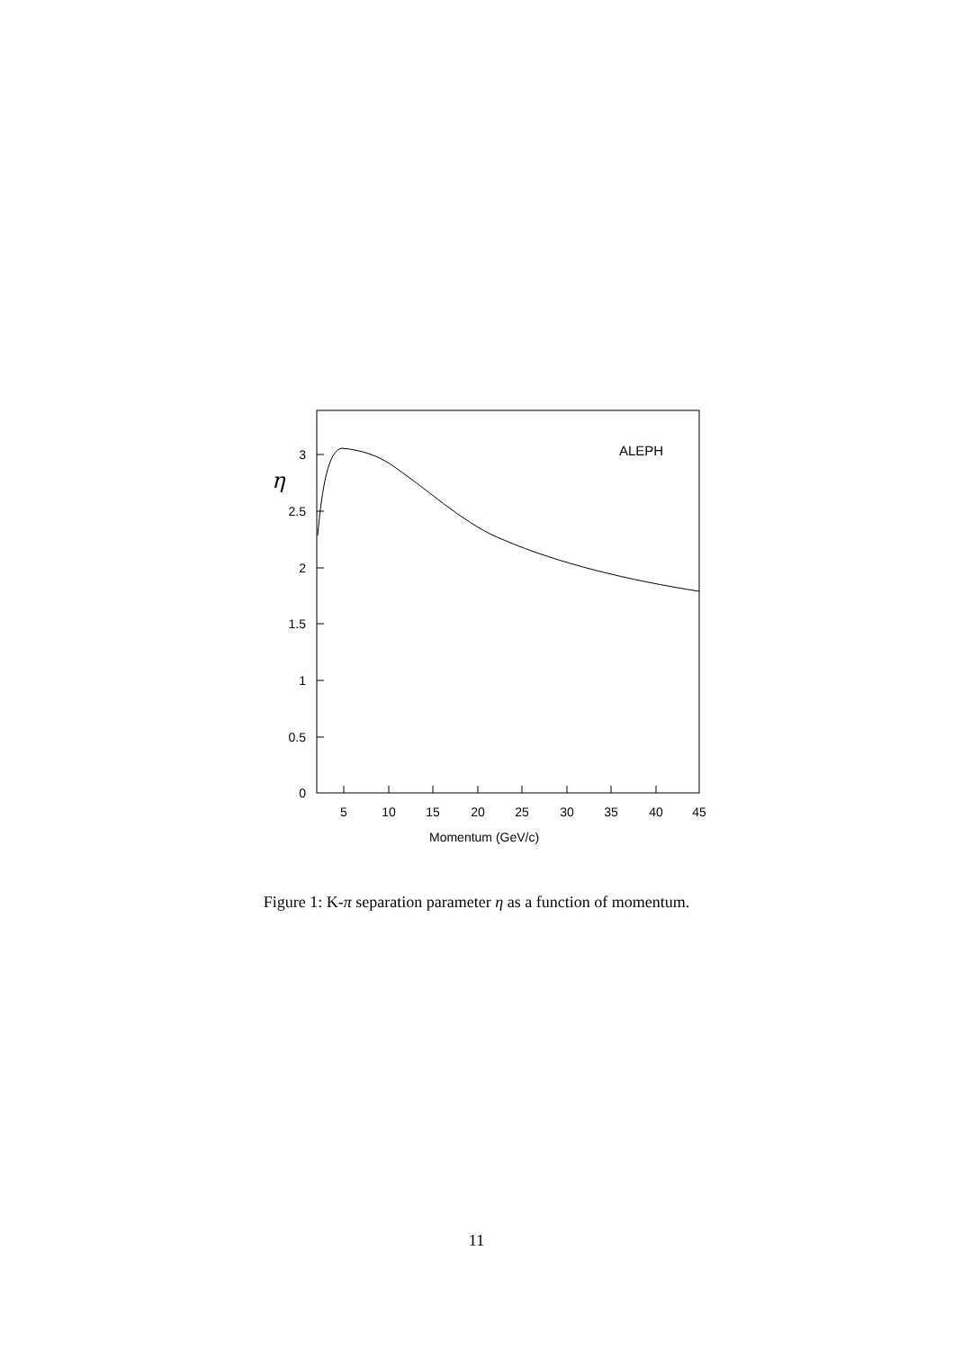3
2.5
2
1.5
1
0.5
0
5
10
15
20
25
30
35
40
45
Momentum (GeV/c)
ALEPH
η
Figure 1: K-π separation parameter η as a function of momentum.
11